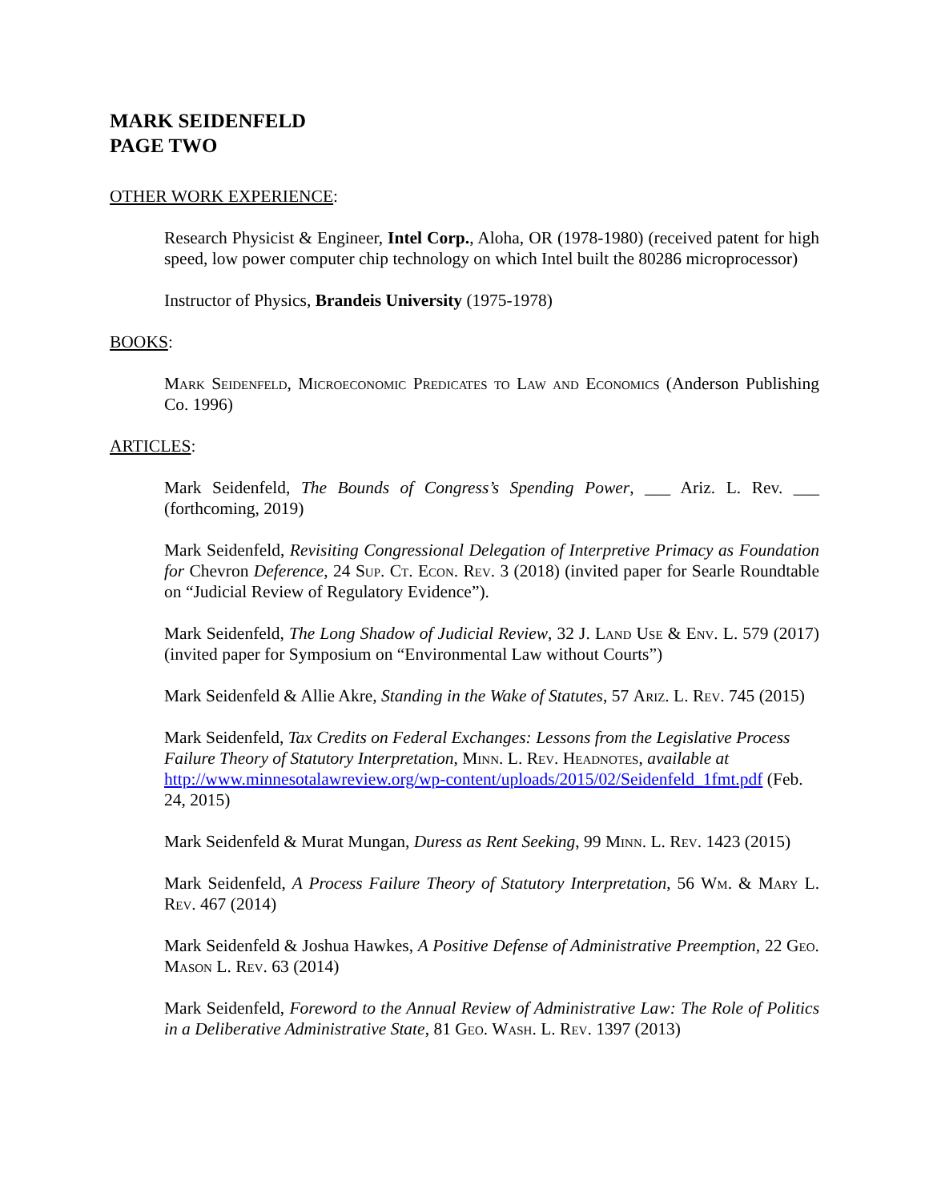MARK SEIDENFELD
PAGE TWO
OTHER WORK EXPERIENCE:
Research Physicist & Engineer, Intel Corp., Aloha, OR (1978-1980) (received patent for high speed, low power computer chip technology on which Intel built the 80286 microprocessor)
Instructor of Physics, Brandeis University (1975-1978)
BOOKS:
Mark Seidenfeld, Microeconomic Predicates to Law and Economics (Anderson Publishing Co. 1996)
ARTICLES:
Mark Seidenfeld, The Bounds of Congress’s Spending Power, ___ Ariz. L. Rev. ___ (forthcoming, 2019)
Mark Seidenfeld, Revisiting Congressional Delegation of Interpretive Primacy as Foundation for Chevron Deference, 24 Sup. Ct. Econ. Rev. 3 (2018) (invited paper for Searle Roundtable on “Judicial Review of Regulatory Evidence”).
Mark Seidenfeld, The Long Shadow of Judicial Review, 32 J. Land Use & Env. L. 579 (2017) (invited paper for Symposium on “Environmental Law without Courts”)
Mark Seidenfeld & Allie Akre, Standing in the Wake of Statutes, 57 Ariz. L. Rev. 745 (2015)
Mark Seidenfeld, Tax Credits on Federal Exchanges: Lessons from the Legislative Process Failure Theory of Statutory Interpretation, Minn. L. Rev. Headnotes, available at http://www.minnesotalawreview.org/wp-content/uploads/2015/02/Seidenfeld_1fmt.pdf (Feb. 24, 2015)
Mark Seidenfeld & Murat Mungan, Duress as Rent Seeking, 99 Minn. L. Rev. 1423 (2015)
Mark Seidenfeld, A Process Failure Theory of Statutory Interpretation, 56 Wm. & Mary L. Rev. 467 (2014)
Mark Seidenfeld & Joshua Hawkes, A Positive Defense of Administrative Preemption, 22 Geo. Mason L. Rev. 63 (2014)
Mark Seidenfeld, Foreword to the Annual Review of Administrative Law: The Role of Politics in a Deliberative Administrative State, 81 Geo. Wash. L. Rev. 1397 (2013)